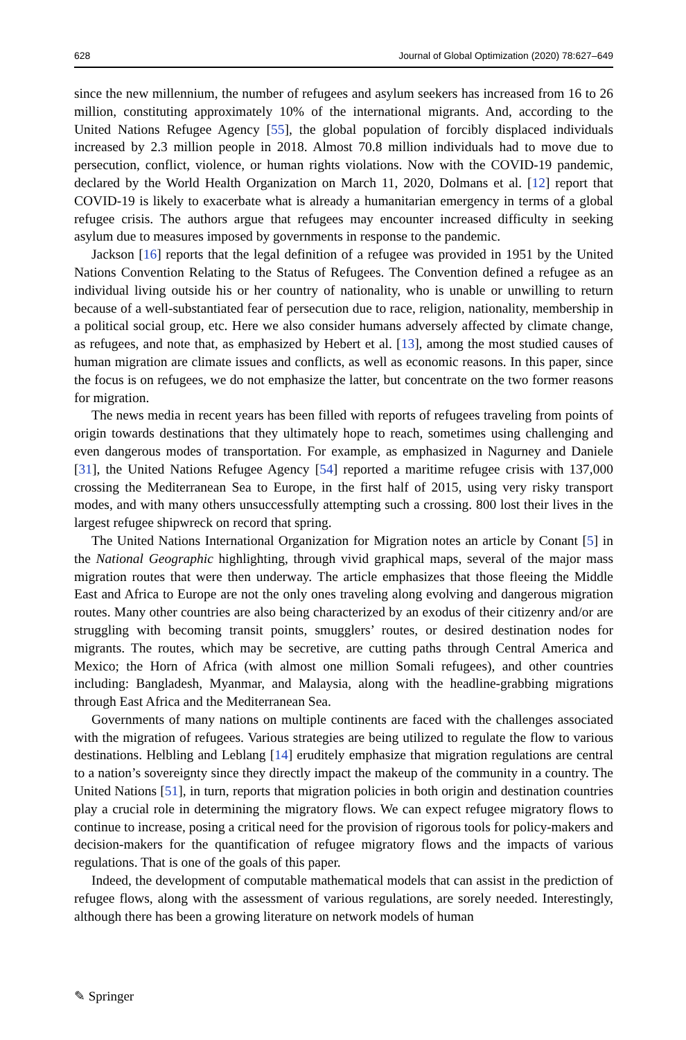628 Journal of Global Optimization (2020) 78:627–649
since the new millennium, the number of refugees and asylum seekers has increased from 16 to 26 million, constituting approximately 10% of the international migrants. And, according to the United Nations Refugee Agency [55], the global population of forcibly displaced individuals increased by 2.3 million people in 2018. Almost 70.8 million individuals had to move due to persecution, conflict, violence, or human rights violations. Now with the COVID-19 pandemic, declared by the World Health Organization on March 11, 2020, Dolmans et al. [12] report that COVID-19 is likely to exacerbate what is already a humanitarian emergency in terms of a global refugee crisis. The authors argue that refugees may encounter increased difficulty in seeking asylum due to measures imposed by governments in response to the pandemic.
Jackson [16] reports that the legal definition of a refugee was provided in 1951 by the United Nations Convention Relating to the Status of Refugees. The Convention defined a refugee as an individual living outside his or her country of nationality, who is unable or unwilling to return because of a well-substantiated fear of persecution due to race, religion, nationality, membership in a political social group, etc. Here we also consider humans adversely affected by climate change, as refugees, and note that, as emphasized by Hebert et al. [13], among the most studied causes of human migration are climate issues and conflicts, as well as economic reasons. In this paper, since the focus is on refugees, we do not emphasize the latter, but concentrate on the two former reasons for migration.
The news media in recent years has been filled with reports of refugees traveling from points of origin towards destinations that they ultimately hope to reach, sometimes using challenging and even dangerous modes of transportation. For example, as emphasized in Nagurney and Daniele [31], the United Nations Refugee Agency [54] reported a maritime refugee crisis with 137,000 crossing the Mediterranean Sea to Europe, in the first half of 2015, using very risky transport modes, and with many others unsuccessfully attempting such a crossing. 800 lost their lives in the largest refugee shipwreck on record that spring.
The United Nations International Organization for Migration notes an article by Conant [5] in the National Geographic highlighting, through vivid graphical maps, several of the major mass migration routes that were then underway. The article emphasizes that those fleeing the Middle East and Africa to Europe are not the only ones traveling along evolving and dangerous migration routes. Many other countries are also being characterized by an exodus of their citizenry and/or are struggling with becoming transit points, smugglers’ routes, or desired destination nodes for migrants. The routes, which may be secretive, are cutting paths through Central America and Mexico; the Horn of Africa (with almost one million Somali refugees), and other countries including: Bangladesh, Myanmar, and Malaysia, along with the headline-grabbing migrations through East Africa and the Mediterranean Sea.
Governments of many nations on multiple continents are faced with the challenges associated with the migration of refugees. Various strategies are being utilized to regulate the flow to various destinations. Helbling and Leblang [14] eruditely emphasize that migration regulations are central to a nation’s sovereignty since they directly impact the makeup of the community in a country. The United Nations [51], in turn, reports that migration policies in both origin and destination countries play a crucial role in determining the migratory flows. We can expect refugee migratory flows to continue to increase, posing a critical need for the provision of rigorous tools for policy-makers and decision-makers for the quantification of refugee migratory flows and the impacts of various regulations. That is one of the goals of this paper.
Indeed, the development of computable mathematical models that can assist in the prediction of refugee flows, along with the assessment of various regulations, are sorely needed. Interestingly, although there has been a growing literature on network models of human
✎ Springer